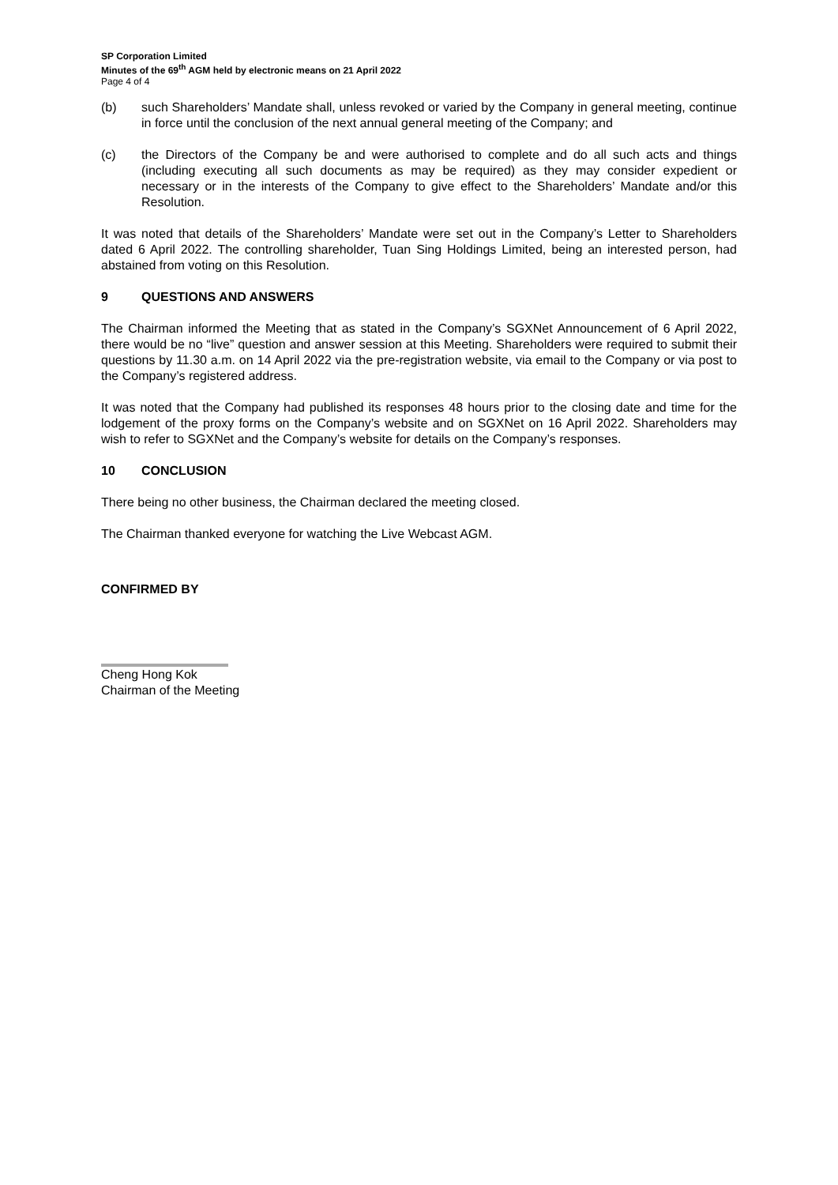SP Corporation Limited
Minutes of the 69<sup>th</sup> AGM held by electronic means on 21 April 2022
Page 4 of 4
(b) such Shareholders’ Mandate shall, unless revoked or varied by the Company in general meeting, continue in force until the conclusion of the next annual general meeting of the Company; and
(c) the Directors of the Company be and were authorised to complete and do all such acts and things (including executing all such documents as may be required) as they may consider expedient or necessary or in the interests of the Company to give effect to the Shareholders’ Mandate and/or this Resolution.
It was noted that details of the Shareholders’ Mandate were set out in the Company’s Letter to Shareholders dated 6 April 2022. The controlling shareholder, Tuan Sing Holdings Limited, being an interested person, had abstained from voting on this Resolution.
9 QUESTIONS AND ANSWERS
The Chairman informed the Meeting that as stated in the Company’s SGXNet Announcement of 6 April 2022, there would be no “live” question and answer session at this Meeting. Shareholders were required to submit their questions by 11.30 a.m. on 14 April 2022 via the pre-registration website, via email to the Company or via post to the Company’s registered address.
It was noted that the Company had published its responses 48 hours prior to the closing date and time for the lodgement of the proxy forms on the Company’s website and on SGXNet on 16 April 2022. Shareholders may wish to refer to SGXNet and the Company’s website for details on the Company’s responses.
10 CONCLUSION
There being no other business, the Chairman declared the meeting closed.
The Chairman thanked everyone for watching the Live Webcast AGM.
CONFIRMED BY
Cheng Hong Kok
Chairman of the Meeting